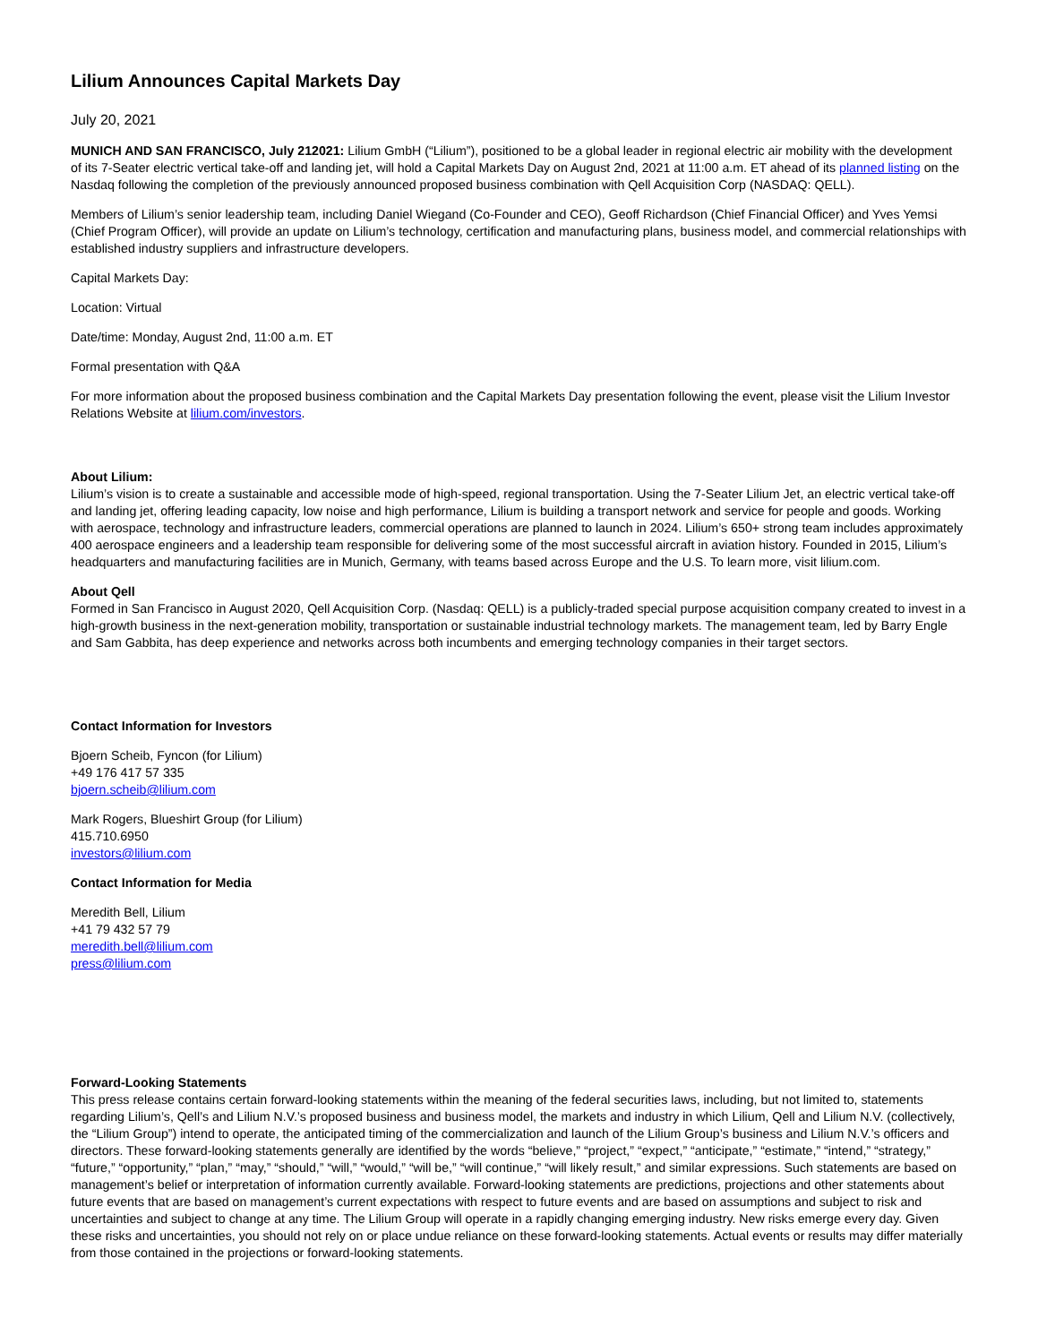Lilium Announces Capital Markets Day
July 20, 2021
MUNICH AND SAN FRANCISCO, July 212021: Lilium GmbH (“Lilium”), positioned to be a global leader in regional electric air mobility with the development of its 7-Seater electric vertical take-off and landing jet, will hold a Capital Markets Day on August 2nd, 2021 at 11:00 a.m. ET ahead of its planned listing on the Nasdaq following the completion of the previously announced proposed business combination with Qell Acquisition Corp (NASDAQ: QELL).
Members of Lilium’s senior leadership team, including Daniel Wiegand (Co-Founder and CEO), Geoff Richardson (Chief Financial Officer) and Yves Yemsi (Chief Program Officer), will provide an update on Lilium’s technology, certification and manufacturing plans, business model, and commercial relationships with established industry suppliers and infrastructure developers.
Capital Markets Day:
Location: Virtual
Date/time: Monday, August 2nd, 11:00 a.m. ET
Formal presentation with Q&A
For more information about the proposed business combination and the Capital Markets Day presentation following the event, please visit the Lilium Investor Relations Website at lilium.com/investors.
About Lilium:
Lilium’s vision is to create a sustainable and accessible mode of high-speed, regional transportation. Using the 7-Seater Lilium Jet, an electric vertical take-off and landing jet, offering leading capacity, low noise and high performance, Lilium is building a transport network and service for people and goods. Working with aerospace, technology and infrastructure leaders, commercial operations are planned to launch in 2024. Lilium’s 650+ strong team includes approximately 400 aerospace engineers and a leadership team responsible for delivering some of the most successful aircraft in aviation history. Founded in 2015, Lilium’s headquarters and manufacturing facilities are in Munich, Germany, with teams based across Europe and the U.S. To learn more, visit lilium.com.
About Qell
Formed in San Francisco in August 2020, Qell Acquisition Corp. (Nasdaq: QELL) is a publicly-traded special purpose acquisition company created to invest in a high-growth business in the next-generation mobility, transportation or sustainable industrial technology markets. The management team, led by Barry Engle and Sam Gabbita, has deep experience and networks across both incumbents and emerging technology companies in their target sectors.
Contact Information for Investors
Bjoern Scheib, Fyncon (for Lilium)
+49 176 417 57 335
bjoern.scheib@lilium.com
Mark Rogers, Blueshirt Group (for Lilium)
415.710.6950
investors@lilium.com
Contact Information for Media
Meredith Bell, Lilium
+41 79 432 57 79
meredith.bell@lilium.com
press@lilium.com
Forward-Looking Statements
This press release contains certain forward-looking statements within the meaning of the federal securities laws, including, but not limited to, statements regarding Lilium’s, Qell’s and Lilium N.V.’s proposed business and business model, the markets and industry in which Lilium, Qell and Lilium N.V. (collectively, the “Lilium Group”) intend to operate, the anticipated timing of the commercialization and launch of the Lilium Group’s business and Lilium N.V.’s officers and directors. These forward-looking statements generally are identified by the words “believe,” “project,” “expect,” “anticipate,” “estimate,” “intend,” “strategy,” “future,” “opportunity,” “plan,” “may,” “should,” “will,” “would,” “will be,” “will continue,” “will likely result,” and similar expressions. Such statements are based on management’s belief or interpretation of information currently available. Forward-looking statements are predictions, projections and other statements about future events that are based on management’s current expectations with respect to future events and are based on assumptions and subject to risk and uncertainties and subject to change at any time. The Lilium Group will operate in a rapidly changing emerging industry. New risks emerge every day. Given these risks and uncertainties, you should not rely on or place undue reliance on these forward-looking statements. Actual events or results may differ materially from those contained in the projections or forward-looking statements.